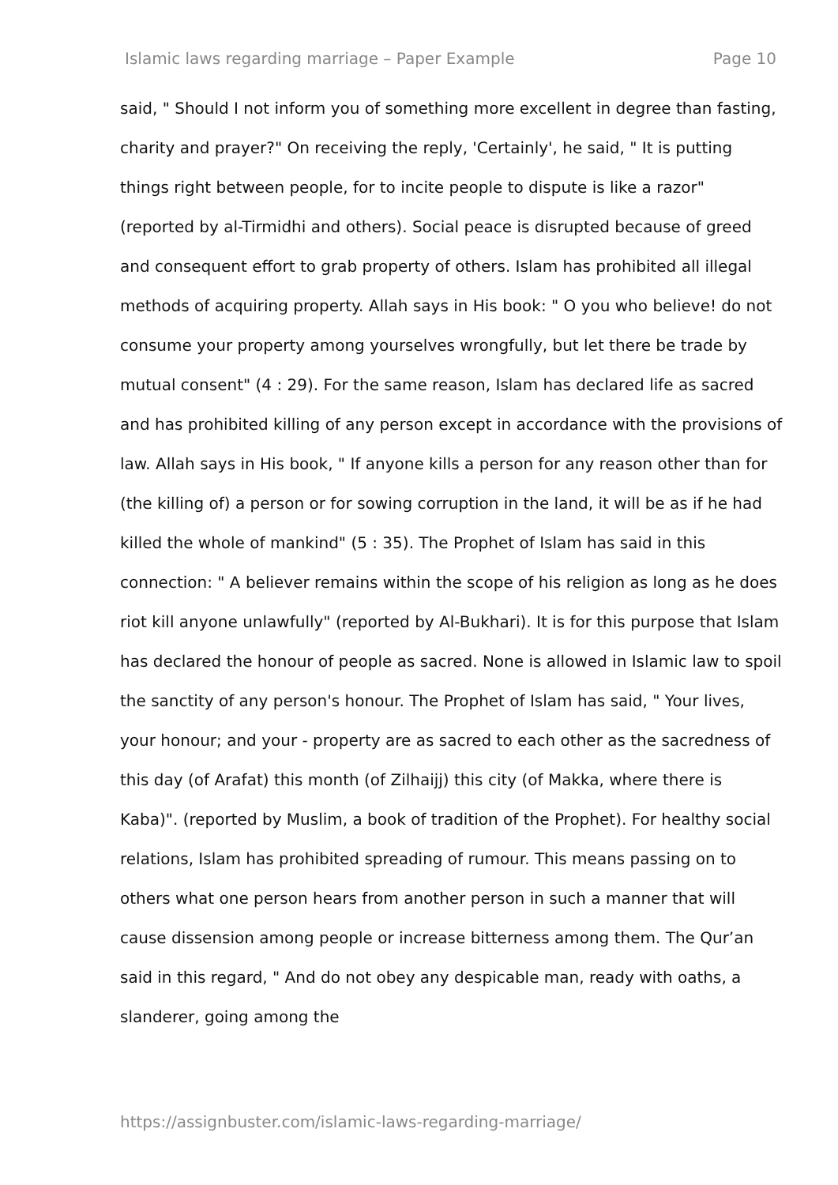Islamic laws regarding marriage – Paper Example Page 10
said, " Should I not inform you of something more excellent in degree than fasting, charity and prayer?" On receiving the reply, 'Certainly', he said, " It is putting things right between people, for to incite people to dispute is like a razor" (reported by al-Tirmidhi and others). Social peace is disrupted because of greed and consequent effort to grab property of others. Islam has prohibited all illegal methods of acquiring property. Allah says in His book: " O you who believe! do not consume your property among yourselves wrongfully, but let there be trade by mutual consent" (4 : 29). For the same reason, Islam has declared life as sacred and has prohibited killing of any person except in accordance with the provisions of law. Allah says in His book, " If anyone kills a person for any reason other than for (the killing of) a person or for sowing corruption in the land, it will be as if he had killed the whole of mankind" (5 : 35). The Prophet of Islam has said in this connection: " A believer remains within the scope of his religion as long as he does riot kill anyone unlawfully" (reported by Al-Bukhari). It is for this purpose that Islam has declared the honour of people as sacred. None is allowed in Islamic law to spoil the sanctity of any person's honour. The Prophet of Islam has said, " Your lives, your honour; and your - property are as sacred to each other as the sacredness of this day (of Arafat) this month (of Zilhaijj) this city (of Makka, where there is Kaba)". (reported by Muslim, a book of tradition of the Prophet). For healthy social relations, Islam has prohibited spreading of rumour. This means passing on to others what one person hears from another person in such a manner that will cause dissension among people or increase bitterness among them. The Qur’an said in this regard, " And do not obey any despicable man, ready with oaths, a slanderer, going among the
https://assignbuster.com/islamic-laws-regarding-marriage/